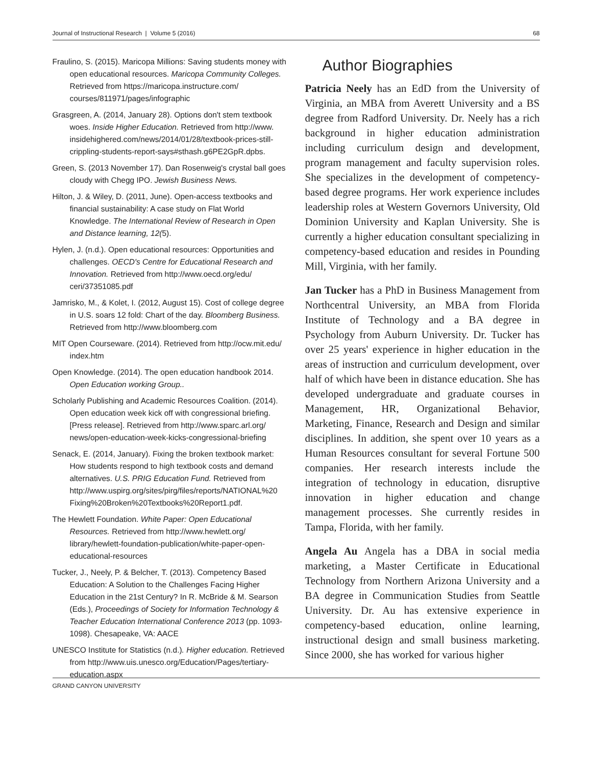Journal of Instructional Research | Volume 5 (2016) 68
Fraulino, S. (2015). Maricopa Millions: Saving students money with open educational resources. Maricopa Community Colleges. Retrieved from https://maricopa.instructure.com/ courses/811971/pages/infographic
Grasgreen, A. (2014, January 28). Options don't stem textbook woes. Inside Higher Education. Retrieved from http://www. insidehighered.com/news/2014/01/28/textbook-prices-still-crippling-students-report-says#sthash.g6PE2GpR.dpbs.
Green, S. (2013 November 17). Dan Rosenweig's crystal ball goes cloudy with Chegg IPO. Jewish Business News.
Hilton, J. & Wiley, D. (2011, June). Open-access textbooks and financial sustainability: A case study on Flat World Knowledge. The International Review of Research in Open and Distance learning, 12(5).
Hylen, J. (n.d.). Open educational resources: Opportunities and challenges. OECD's Centre for Educational Research and Innovation. Retrieved from http://www.oecd.org/edu/ ceri/37351085.pdf
Jamrisko, M., & Kolet, I. (2012, August 15). Cost of college degree in U.S. soars 12 fold: Chart of the day. Bloomberg Business. Retrieved from http://www.bloomberg.com
MIT Open Courseware. (2014). Retrieved from http://ocw.mit.edu/ index.htm
Open Knowledge. (2014). The open education handbook 2014. Open Education working Group..
Scholarly Publishing and Academic Resources Coalition. (2014). Open education week kick off with congressional briefing. [Press release]. Retrieved from http://www.sparc.arl.org/ news/open-education-week-kicks-congressional-briefing
Senack, E. (2014, January). Fixing the broken textbook market: How students respond to high textbook costs and demand alternatives. U.S. PRIG Education Fund. Retrieved from http://www.uspirg.org/sites/pirg/files/reports/NATIONAL%20 Fixing%20Broken%20Textbooks%20Report1.pdf.
The Hewlett Foundation. White Paper: Open Educational Resources. Retrieved from http://www.hewlett.org/ library/hewlett-foundation-publication/white-paper-open-educational-resources
Tucker, J., Neely, P. & Belcher, T. (2013). Competency Based Education: A Solution to the Challenges Facing Higher Education in the 21st Century? In R. McBride & M. Searson (Eds.), Proceedings of Society for Information Technology & Teacher Education International Conference 2013 (pp. 1093-1098). Chesapeake, VA: AACE
UNESCO Institute for Statistics (n.d.). Higher education. Retrieved from http://www.uis.unesco.org/Education/Pages/tertiary-education.aspx
Author Biographies
Patricia Neely has an EdD from the University of Virginia, an MBA from Averett University and a BS degree from Radford University. Dr. Neely has a rich background in higher education administration including curriculum design and development, program management and faculty supervision roles. She specializes in the development of competency-based degree programs. Her work experience includes leadership roles at Western Governors University, Old Dominion University and Kaplan University. She is currently a higher education consultant specializing in competency-based education and resides in Pounding Mill, Virginia, with her family.
Jan Tucker has a PhD in Business Management from Northcentral University, an MBA from Florida Institute of Technology and a BA degree in Psychology from Auburn University. Dr. Tucker has over 25 years' experience in higher education in the areas of instruction and curriculum development, over half of which have been in distance education. She has developed undergraduate and graduate courses in Management, HR, Organizational Behavior, Marketing, Finance, Research and Design and similar disciplines. In addition, she spent over 10 years as a Human Resources consultant for several Fortune 500 companies. Her research interests include the integration of technology in education, disruptive innovation in higher education and change management processes. She currently resides in Tampa, Florida, with her family.
Angela Au Angela has a DBA in social media marketing, a Master Certificate in Educational Technology from Northern Arizona University and a BA degree in Communication Studies from Seattle University. Dr. Au has extensive experience in competency-based education, online learning, instructional design and small business marketing. Since 2000, she has worked for various higher
GRAND CANYON UNIVERSITY